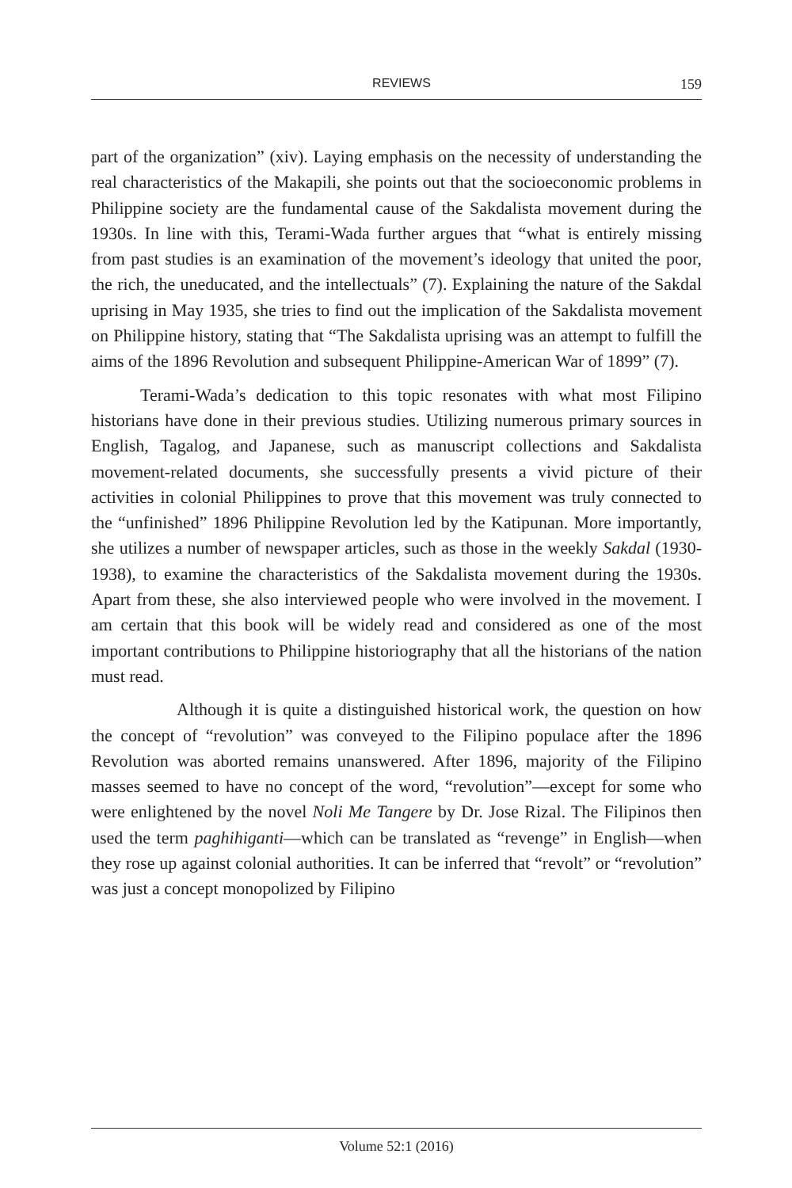REVIEWS 159
part of the organization” (xiv). Laying emphasis on the necessity of understanding the real characteristics of the Makapili, she points out that the socioeconomic problems in Philippine society are the fundamental cause of the Sakdalista movement during the 1930s. In line with this, Terami-Wada further argues that “what is entirely missing from past studies is an examination of the movement’s ideology that united the poor, the rich, the uneducated, and the intellectuals” (7). Explaining the nature of the Sakdal uprising in May 1935, she tries to find out the implication of the Sakdalista movement on Philippine history, stating that “The Sakdalista uprising was an attempt to fulfill the aims of the 1896 Revolution and subsequent Philippine-American War of 1899” (7).
Terami-Wada’s dedication to this topic resonates with what most Filipino historians have done in their previous studies. Utilizing numerous primary sources in English, Tagalog, and Japanese, such as manuscript collections and Sakdalista movement-related documents, she successfully presents a vivid picture of their activities in colonial Philippines to prove that this movement was truly connected to the “unfinished” 1896 Philippine Revolution led by the Katipunan. More importantly, she utilizes a number of newspaper articles, such as those in the weekly Sakdal (1930-1938), to examine the characteristics of the Sakdalista movement during the 1930s. Apart from these, she also interviewed people who were involved in the movement. I am certain that this book will be widely read and considered as one of the most important contributions to Philippine historiography that all the historians of the nation must read.
Although it is quite a distinguished historical work, the question on how the concept of “revolution” was conveyed to the Filipino populace after the 1896 Revolution was aborted remains unanswered. After 1896, majority of the Filipino masses seemed to have no concept of the word, “revolution”—except for some who were enlightened by the novel Noli Me Tangere by Dr. Jose Rizal. The Filipinos then used the term paghihiganti—which can be translated as “revenge” in English—when they rose up against colonial authorities. It can be inferred that “revolt” or “revolution” was just a concept monopolized by Filipino
Volume 52:1 (2016)